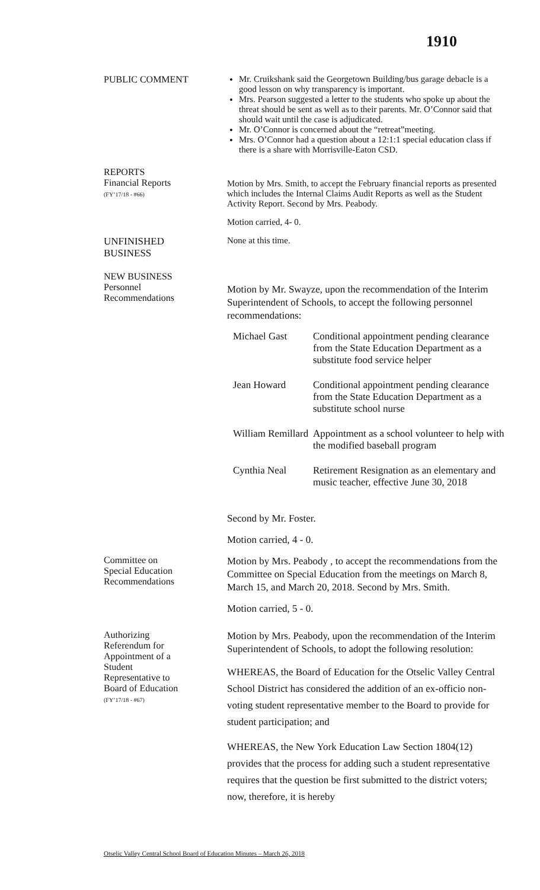1910
PUBLIC COMMENT Mr. Cruikshank said the Georgetown Building/bus garage debacle is a good lesson on why transparency is important.
Mrs. Pearson suggested a letter to the students who spoke up about the threat should be sent as well as to their parents. Mr. O’Connor said that should wait until the case is adjudicated.
Mr. O’Connor is concerned about the “retreat”meeting.
Mrs. O’Connor had a question about a 12:1:1 special education class if there is a share with Morrisville-Eaton CSD.
REPORTS
Financial Reports
(FY’17/18 - #66)
Motion by Mrs. Smith, to accept the February financial reports as presented which includes the Internal Claims Audit Reports as well as the Student Activity Report. Second by Mrs. Peabody.
Motion carried, 4- 0.
UNFINISHED
BUSINESS
None at this time.
NEW BUSINESS
Personnel
Recommendations
Motion by Mr. Swayze, upon the recommendation of the Interim Superintendent of Schools, to accept the following personnel recommendations:
| Michael Gast | Conditional appointment pending clearance from the State Education Department as a substitute food service helper |
| Jean Howard | Conditional appointment pending clearance from the State Education Department as a substitute school nurse |
| William Remillard | Appointment as a school volunteer to help with the modified baseball program |
| Cynthia Neal | Retirement Resignation as an elementary and music teacher, effective June 30, 2018 |
Second by Mr. Foster.
Motion carried, 4 - 0.
Committee on
Special Education
Recommendations
Motion by Mrs. Peabody , to accept the recommendations from the Committee on Special Education from the meetings on March 8, March 15, and March 20, 2018. Second by Mrs. Smith.
Motion carried, 5 - 0.
Authorizing
Referendum for
Appointment of a
Student
Representative to
Board of Education
(FY’17/18 - #67)
Motion by Mrs. Peabody, upon the recommendation of the Interim Superintendent of Schools, to adopt the following resolution:
WHEREAS, the Board of Education for the Otselic Valley Central School District has considered the addition of an ex-officio non-voting student representative member to the Board to provide for student participation; and
WHEREAS, the New York Education Law Section 1804(12) provides that the process for adding such a student representative requires that the question be first submitted to the district voters; now, therefore, it is hereby
Otselic Valley Central School Board of Education Minutes – March 26, 2018